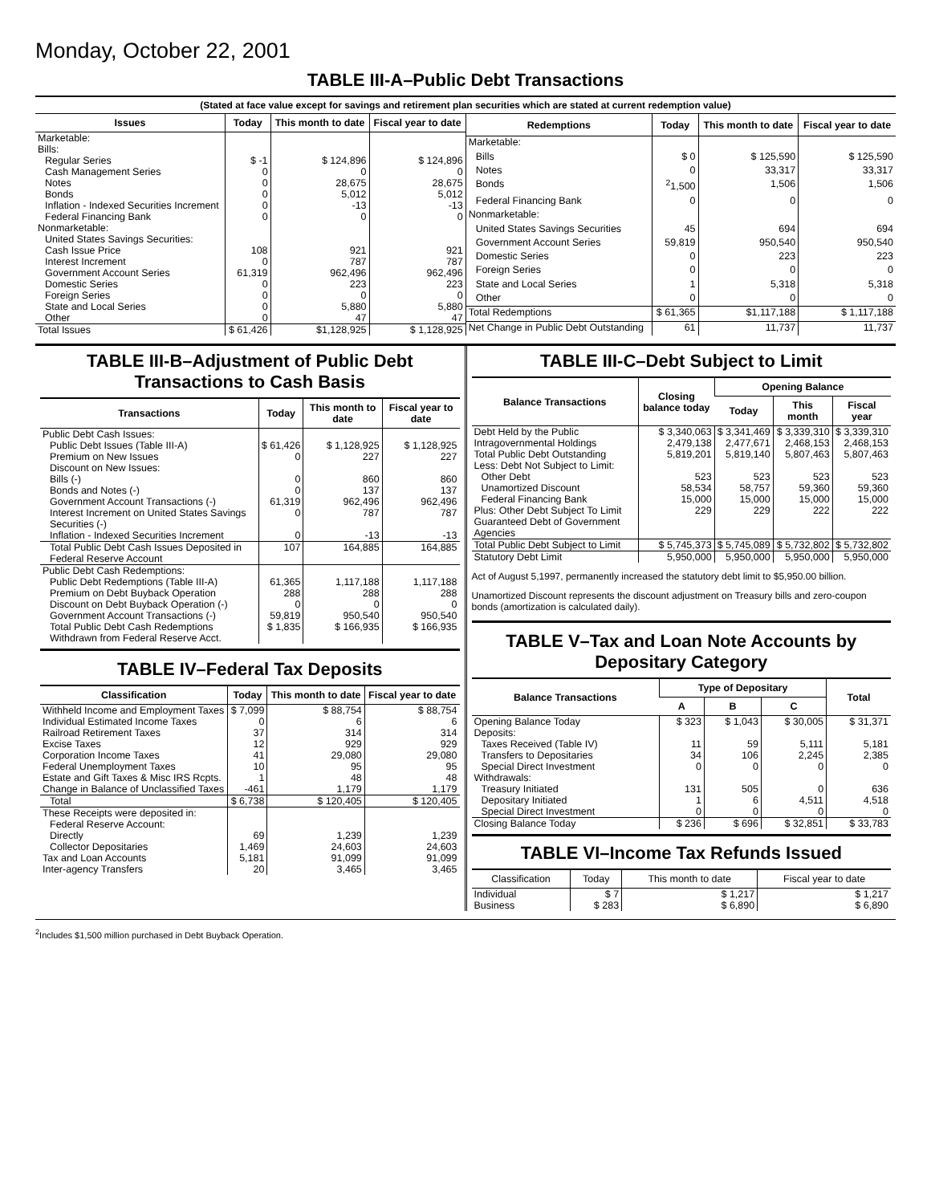Monday, October 22, 2001
TABLE III-A–Public Debt Transactions
(Stated at face value except for savings and retirement plan securities which are stated at current redemption value)
| Issues | Today | This month to date | Fiscal year to date |
| --- | --- | --- | --- |
| Marketable: | | | |
| Bills: | | | |
| Regular Series | $ -1 | $ 124,896 | $ 124,896 |
| Cash Management Series | 0 | 0 | 0 |
| Notes | 0 | 28,675 | 28,675 |
| Bonds | 0 | 5,012 | 5,012 |
| Inflation - Indexed Securities Increment | 0 | -13 | -13 |
| Federal Financing Bank | 0 | 0 | 0 |
| Nonmarketable: | | | |
| United States Savings Securities: | | | |
| Cash Issue Price | 108 | 921 | 921 |
| Interest Increment | 0 | 787 | 787 |
| Government Account Series | 61,319 | 962,496 | 962,496 |
| Domestic Series | 0 | 223 | 223 |
| Foreign Series | 0 | 0 | 0 |
| State and Local Series | 0 | 5,880 | 5,880 |
| Other | 0 | 47 | 47 |
| Total Issues | $ 61,426 | $1,128,925 | $ 1,128,925 |
| Redemptions | Today | This month to date | Fiscal year to date |
| --- | --- | --- | --- |
| Marketable: | | | |
| Bills | $ 0 | $ 125,590 | $ 125,590 |
| Notes | 0 | 33,317 | 33,317 |
| Bonds | <sup>2</sup> 1,500 | 1,506 | 1,506 |
| Federal Financing Bank | 0 | 0 | 0 |
| Nonmarketable: | | | |
| United States Savings Securities | 45 | 694 | 694 |
| Government Account Series | 59,819 | 950,540 | 950,540 |
| Domestic Series | 0 | 223 | 223 |
| Foreign Series | 0 | 0 | 0 |
| State and Local Series | 1 | 5,318 | 5,318 |
| Other | 0 | 0 | 0 |
| Total Redemptions | $ 61,365 | $1,117,188 | $ 1,117,188 |
| Net Change in Public Debt Outstanding | 61 | 11,737 | 11,737 |
TABLE III-B–Adjustment of Public Debt Transactions to Cash Basis
| Transactions | Today | This month to date | Fiscal year to date |
| --- | --- | --- | --- |
| Public Debt Cash Issues: | | | |
| Public Debt Issues (Table III-A) | $ 61,426 | $ 1,128,925 | $ 1,128,925 |
| Premium on New Issues | 0 | 227 | 227 |
| Discount on New Issues: | | | |
| Bills (-) | 0 | 860 | 860 |
| Bonds and Notes (-) | 0 | 137 | 137 |
| Government Account Transactions (-) | 61,319 | 962,496 | 962,496 |
| Interest Increment on United States Savings Securities (-) | 0 | 787 | 787 |
| Inflation - Indexed Securities Increment | 0 | -13 | -13 |
| Total Public Debt Cash Issues Deposited in Federal Reserve Account | 107 | 164,885 | 164,885 |
| Public Debt Cash Redemptions: | | | |
| Public Debt Redemptions (Table III-A) | 61,365 | 1,117,188 | 1,117,188 |
| Premium on Debt Buyback Operation | 288 | 288 | 288 |
| Discount on Debt Buyback Operation (-) | 0 | 0 | 0 |
| Government Account Transactions (-) | 59,819 | 950,540 | 950,540 |
| Total Public Debt Cash Redemptions Withdrawn from Federal Reserve Acct. | $ 1,835 | $ 166,935 | $ 166,935 |
TABLE IV–Federal Tax Deposits
| Classification | Today | This month to date | Fiscal year to date |
| --- | --- | --- | --- |
| Withheld Income and Employment Taxes | $ 7,099 | $ 88,754 | $ 88,754 |
| Individual Estimated Income Taxes | 0 | 6 | 6 |
| Railroad Retirement Taxes | 37 | 314 | 314 |
| Excise Taxes | 12 | 929 | 929 |
| Corporation Income Taxes | 41 | 29,080 | 29,080 |
| Federal Unemployment Taxes | 10 | 95 | 95 |
| Estate and Gift Taxes & Misc IRS Rcpts. | 1 | 48 | 48 |
| Change in Balance of Unclassified Taxes | -461 | 1,179 | 1,179 |
| Total | $ 6,738 | $ 120,405 | $ 120,405 |
| These Receipts were deposited in: | | | |
| Federal Reserve Account: | | | |
| Directly | 69 | 1,239 | 1,239 |
| Collector Depositaries | 1,469 | 24,603 | 24,603 |
| Tax and Loan Accounts | 5,181 | 91,099 | 91,099 |
| Inter-agency Transfers | 20 | 3,465 | 3,465 |
TABLE III-C–Debt Subject to Limit
| Balance Transactions | Closing balance today | Opening Balance | | |
| --- | --- | --- | --- | --- |
| | | Today | This month | Fiscal year |
| Debt Held by the Public | $ 3,340,063 | $ 3,341,469 | $ 3,339,310 | $ 3,339,310 |
| Intragovernmental Holdings | 2,479,138 | 2,477,671 | 2,468,153 | 2,468,153 |
| Total Public Debt Outstanding | 5,819,201 | 5,819,140 | 5,807,463 | 5,807,463 |
| Less: Debt Not Subject to Limit: | | | | |
| Other Debt | 523 | 523 | 523 | 523 |
| Unamortized Discount | 58,534 | 58,757 | 59,360 | 59,360 |
| Federal Financing Bank | 15,000 | 15,000 | 15,000 | 15,000 |
| Plus: Other Debt Subject To Limit Guaranteed Debt of Government Agencies | 229 | 229 | 222 | 222 |
| Total Public Debt Subject to Limit | $ 5,745,373 | $ 5,745,089 | $ 5,732,802 | $ 5,732,802 |
| Statutory Debt Limit | 5,950,000 | 5,950,000 | 5,950,000 | 5,950,000 |
Act of August 5,1997, permanently increased the statutory debt limit to $5,950.00 billion.
Unamortized Discount represents the discount adjustment on Treasury bills and zero-coupon bonds (amortization is calculated daily).
TABLE V–Tax and Loan Note Accounts by Depositary Category
| Balance Transactions | Type of Depositary | | | Total |
| --- | --- | --- | --- | --- |
| | A | B | C | |
| Opening Balance Today | $ 323 | $ 1,043 | $ 30,005 | $ 31,371 |
| Deposits: | | | | |
| Taxes Received (Table IV) | 11 | 59 | 5,111 | 5,181 |
| Transfers to Depositaries | 34 | 106 | 2,245 | 2,385 |
| Special Direct Investment | 0 | 0 | 0 | 0 |
| Withdrawals: | | | | |
| Treasury Initiated | 131 | 505 | 0 | 636 |
| Depositary Initiated | 1 | 6 | 4,511 | 4,518 |
| Special Direct Investment | 0 | 0 | 0 | 0 |
| Closing Balance Today | $ 236 | $ 696 | $ 32,851 | $ 33,783 |
TABLE VI–Income Tax Refunds Issued
| Classification | Today | This month to date | Fiscal year to date |
| --- | --- | --- | --- |
| Individual | $ 7 | $ 1,217 | $ 1,217 |
| Business | $ 283 | $ 6,890 | $ 6,890 |
<sup>2</sup> Includes $1,500 million purchased in Debt Buyback Operation.